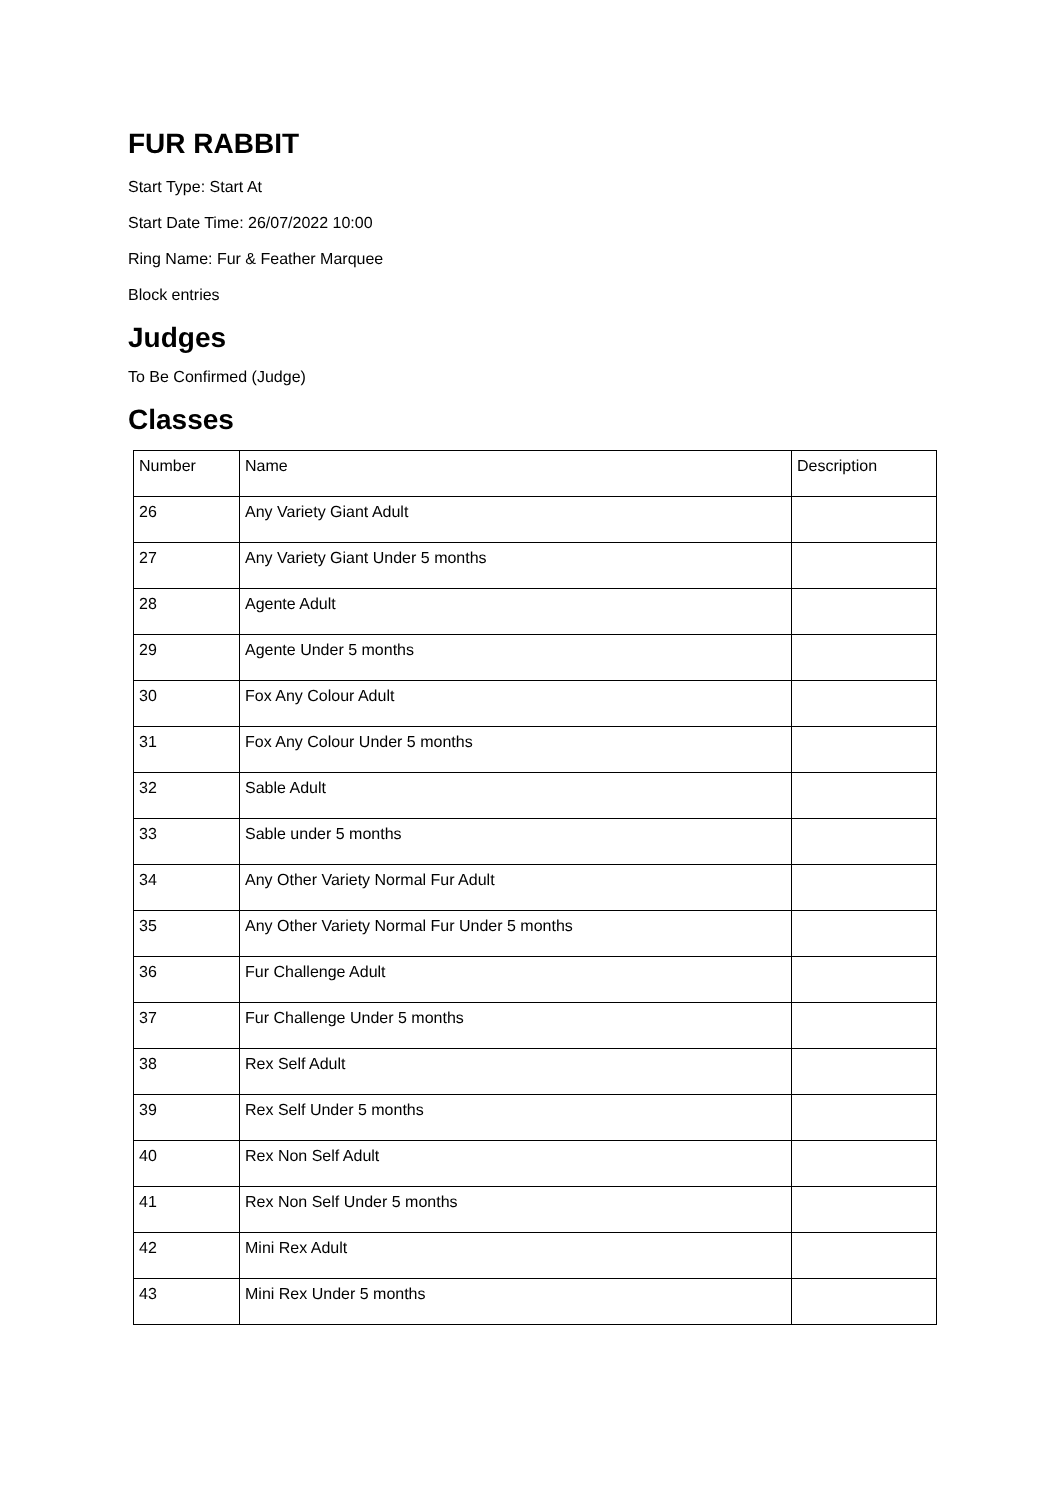FUR RABBIT
Start Type: Start At
Start Date Time: 26/07/2022 10:00
Ring Name: Fur & Feather Marquee
Block entries
Judges
To Be Confirmed (Judge)
Classes
| Number | Name | Description |
| 26 | Any Variety Giant Adult | |
| 27 | Any Variety Giant Under 5 months | |
| 28 | Agente Adult | |
| 29 | Agente Under 5 months | |
| 30 | Fox Any Colour Adult | |
| 31 | Fox Any Colour Under 5 months | |
| 32 | Sable Adult | |
| 33 | Sable under 5 months | |
| 34 | Any Other Variety Normal Fur Adult | |
| 35 | Any Other Variety Normal Fur Under 5 months | |
| 36 | Fur Challenge Adult | |
| 37 | Fur Challenge Under 5 months | |
| 38 | Rex Self Adult | |
| 39 | Rex Self Under 5 months | |
| 40 | Rex Non Self Adult | |
| 41 | Rex Non Self Under 5 months | |
| 42 | Mini Rex Adult | |
| 43 | Mini Rex Under 5 months | |